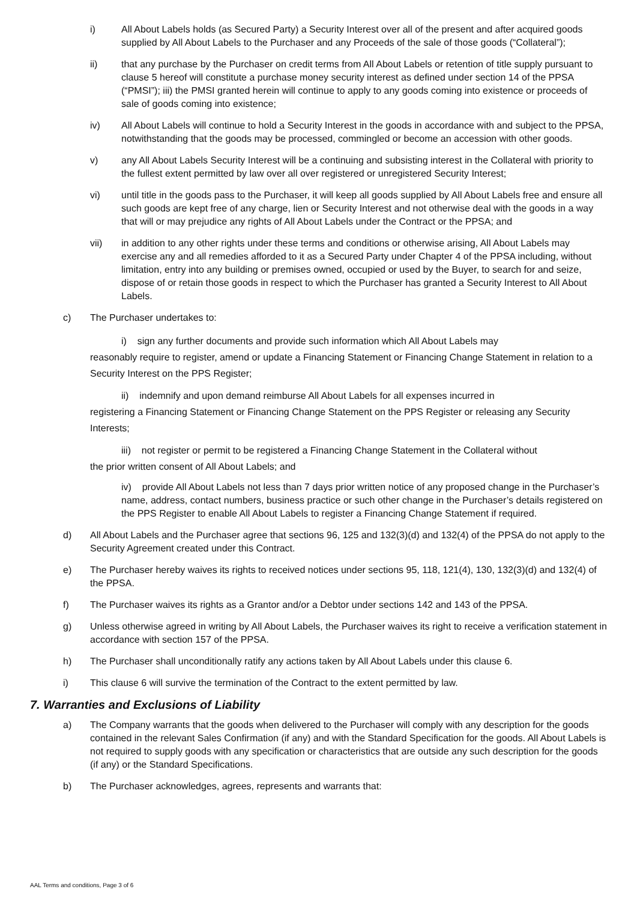i) All About Labels holds (as Secured Party) a Security Interest over all of the present and after acquired goods supplied by All About Labels to the Purchaser and any Proceeds of the sale of those goods (“Collateral”);
ii) that any purchase by the Purchaser on credit terms from All About Labels or retention of title supply pursuant to clause 5 hereof will constitute a purchase money security interest as defined under section 14 of the PPSA (“PMSI”); iii) the PMSI granted herein will continue to apply to any goods coming into existence or proceeds of sale of goods coming into existence;
iv) All About Labels will continue to hold a Security Interest in the goods in accordance with and subject to the PPSA, notwithstanding that the goods may be processed, commingled or become an accession with other goods.
v) any All About Labels Security Interest will be a continuing and subsisting interest in the Collateral with priority to the fullest extent permitted by law over all over registered or unregistered Security Interest;
vi) until title in the goods pass to the Purchaser, it will keep all goods supplied by All About Labels free and ensure all such goods are kept free of any charge, lien or Security Interest and not otherwise deal with the goods in a way that will or may prejudice any rights of All About Labels under the Contract or the PPSA; and
vii) in addition to any other rights under these terms and conditions or otherwise arising, All About Labels may exercise any and all remedies afforded to it as a Secured Party under Chapter 4 of the PPSA including, without limitation, entry into any building or premises owned, occupied or used by the Buyer, to search for and seize, dispose of or retain those goods in respect to which the Purchaser has granted a Security Interest to All About Labels.
c) The Purchaser undertakes to:
i) sign any further documents and provide such information which All About Labels may
reasonably require to register, amend or update a Financing Statement or Financing Change Statement in relation to a Security Interest on the PPS Register;
ii) indemnify and upon demand reimburse All About Labels for all expenses incurred in
registering a Financing Statement or Financing Change Statement on the PPS Register or releasing any Security Interests;
iii) not register or permit to be registered a Financing Change Statement in the Collateral without
the prior written consent of All About Labels; and
iv) provide All About Labels not less than 7 days prior written notice of any proposed change in the Purchaser’s name, address, contact numbers, business practice or such other change in the Purchaser’s details registered on the PPS Register to enable All About Labels to register a Financing Change Statement if required.
d) All About Labels and the Purchaser agree that sections 96, 125 and 132(3)(d) and 132(4) of the PPSA do not apply to the Security Agreement created under this Contract.
e) The Purchaser hereby waives its rights to received notices under sections 95, 118, 121(4), 130, 132(3)(d) and 132(4) of the PPSA.
f) The Purchaser waives its rights as a Grantor and/or a Debtor under sections 142 and 143 of the PPSA.
g) Unless otherwise agreed in writing by All About Labels, the Purchaser waives its right to receive a verification statement in accordance with section 157 of the PPSA.
h) The Purchaser shall unconditionally ratify any actions taken by All About Labels under this clause 6.
i) This clause 6 will survive the termination of the Contract to the extent permitted by law.
7. Warranties and Exclusions of Liability
a) The Company warrants that the goods when delivered to the Purchaser will comply with any description for the goods contained in the relevant Sales Confirmation (if any) and with the Standard Specification for the goods. All About Labels is not required to supply goods with any specification or characteristics that are outside any such description for the goods (if any) or the Standard Specifications.
b) The Purchaser acknowledges, agrees, represents and warrants that:
AAL Terms and conditions, Page 3 of 6